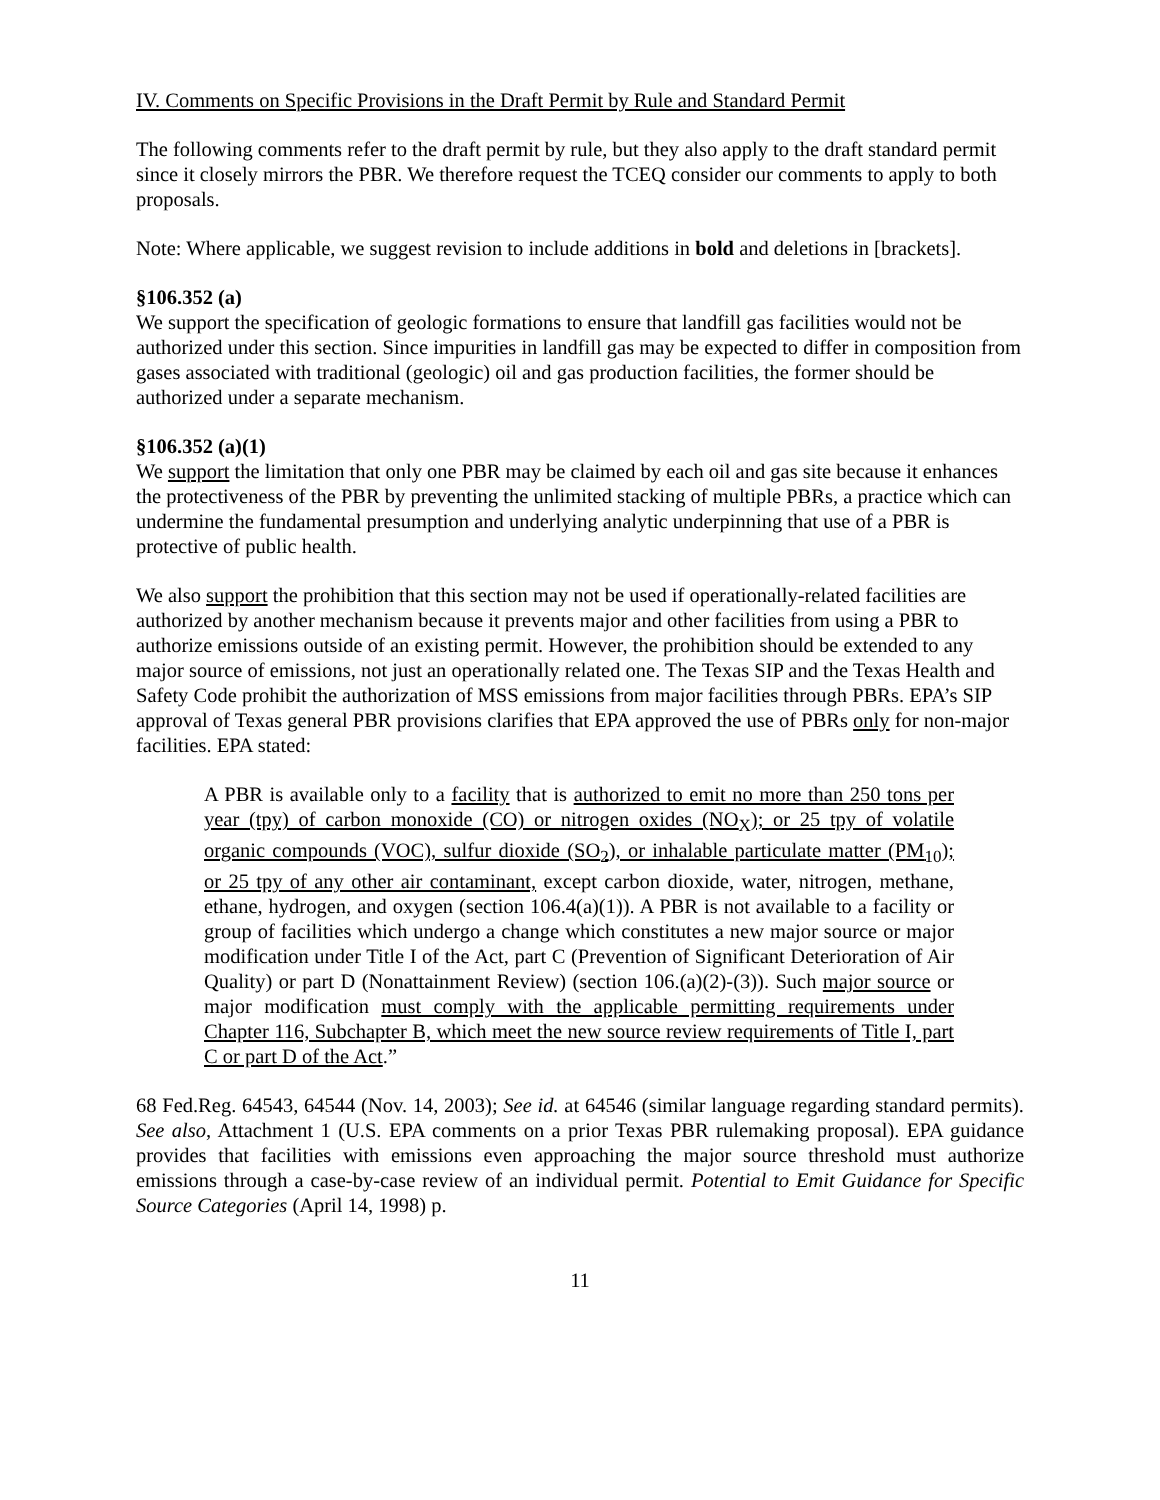IV. Comments on Specific Provisions in the Draft Permit by Rule and Standard Permit
The following comments refer to the draft permit by rule, but they also apply to the draft standard permit since it closely mirrors the PBR. We therefore request the TCEQ consider our comments to apply to both proposals.
Note: Where applicable, we suggest revision to include additions in bold and deletions in [brackets].
§106.352 (a)
We support the specification of geologic formations to ensure that landfill gas facilities would not be authorized under this section. Since impurities in landfill gas may be expected to differ in composition from gases associated with traditional (geologic) oil and gas production facilities, the former should be authorized under a separate mechanism.
§106.352 (a)(1)
We support the limitation that only one PBR may be claimed by each oil and gas site because it enhances the protectiveness of the PBR by preventing the unlimited stacking of multiple PBRs, a practice which can undermine the fundamental presumption and underlying analytic underpinning that use of a PBR is protective of public health.
We also support the prohibition that this section may not be used if operationally-related facilities are authorized by another mechanism because it prevents major and other facilities from using a PBR to authorize emissions outside of an existing permit. However, the prohibition should be extended to any major source of emissions, not just an operationally related one. The Texas SIP and the Texas Health and Safety Code prohibit the authorization of MSS emissions from major facilities through PBRs. EPA’s SIP approval of Texas general PBR provisions clarifies that EPA approved the use of PBRs only for non-major facilities. EPA stated:
A PBR is available only to a facility that is authorized to emit no more than 250 tons per year (tpy) of carbon monoxide (CO) or nitrogen oxides (NO<sub>X</sub>); or 25 tpy of volatile organic compounds (VOC), sulfur dioxide (SO<sub>2</sub>), or inhalable particulate matter (PM<sub>10</sub>); or 25 tpy of any other air contaminant, except carbon dioxide, water, nitrogen, methane, ethane, hydrogen, and oxygen (section 106.4(a)(1)). A PBR is not available to a facility or group of facilities which undergo a change which constitutes a new major source or major modification under Title I of the Act, part C (Prevention of Significant Deterioration of Air Quality) or part D (Nonattainment Review) (section 106.(a)(2)-(3)). Such major source or major modification must comply with the applicable permitting requirements under Chapter 116, Subchapter B, which meet the new source review requirements of Title I, part C or part D of the Act.”
68 Fed.Reg. 64543, 64544 (Nov. 14, 2003); See id. at 64546 (similar language regarding standard permits). See also, Attachment 1 (U.S. EPA comments on a prior Texas PBR rulemaking proposal). EPA guidance provides that facilities with emissions even approaching the major source threshold must authorize emissions through a case-by-case review of an individual permit. Potential to Emit Guidance for Specific Source Categories (April 14, 1998) p.
11